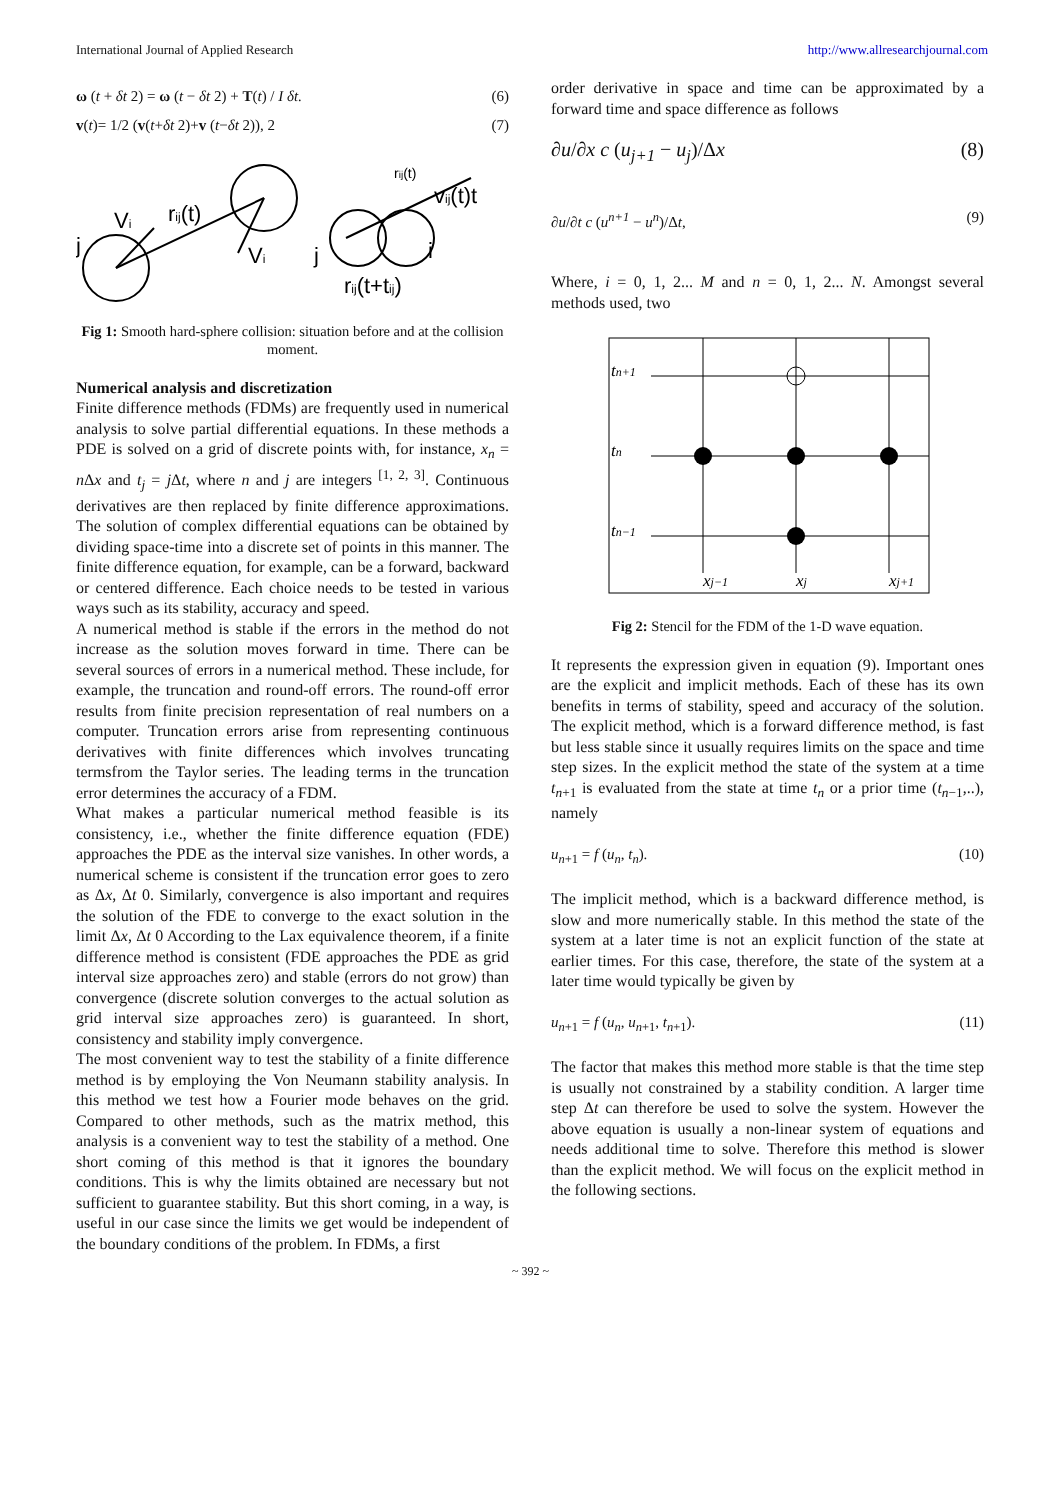International Journal of Applied Research http://www.allresearchjournal.com
ω (t + δt 2) = ω (t − δt 2) + T(t) / I δt. (6)
v(t)= 1/2 (v(t+δt 2)+v (t−δt 2)), 2 (7)
j
Vi
rij(t)
Vi
j
i
rij(t)
vij(t)t
rij(t+tij)
Fig 1: Smooth hard-sphere collision: situation before and at the collision moment.
Numerical analysis and discretization
Finite difference methods (FDMs) are frequently used in numerical analysis to solve partial differential equations. In these methods a PDE is solved on a grid of discrete points with, for instance, x<sub>n</sub> = n Δx and t<sub>j</sub> = j Δt, where n and j are integers <sup>[1, 2, 3]</sup>. Continuous derivatives are then replaced by finite difference approximations. The solution of complex differential equations can be obtained by dividing space-time into a discrete set of points in this manner. The finite difference equation, for example, can be a forward, backward or centered difference. Each choice needs to be tested in various ways such as its stability, accuracy and speed.
A numerical method is stable if the errors in the method do not increase as the solution moves forward in time. There can be several sources of errors in a numerical method. These include, for example, the truncation and round-off errors. The round-off error results from finite precision representation of real numbers on a computer. Truncation errors arise from representing continuous derivatives with finite differences which involves truncating termsfrom the Taylor series. The leading terms in the truncation error determines the accuracy of a FDM.
What makes a particular numerical method feasible is its consistency, i.e., whether the finite difference equation (FDE) approaches the PDE as the interval size vanishes. In other words, a numerical scheme is consistent if the truncation error goes to zero as Δx, Δt 0. Similarly, convergence is also important and requires the solution of the FDE to converge to the exact solution in the limit Δx, Δt 0 According to the Lax equivalence theorem, if a finite difference method is consistent (FDE approaches the PDE as grid interval size approaches zero) and stable (errors do not grow) than convergence (discrete solution converges to the actual solution as grid interval size approaches zero) is guaranteed. In short, consistency and stability imply convergence.
The most convenient way to test the stability of a finite difference method is by employing the Von Neumann stability analysis. In this method we test how a Fourier mode behaves on the grid. Compared to other methods, such as the matrix method, this analysis is a convenient way to test the stability of a method. One short coming of this method is that it ignores the boundary conditions. This is why the limits obtained are necessary but not sufficient to guarantee stability. But this short coming, in a way, is useful in our case since the limits we get would be independent of the boundary conditions of the problem. In FDMs, a first
order derivative in space and time can be approximated by a forward time and space difference as follows
∂u/∂x c (u<sub>j+1</sub> − u<sub>j</sub>)/Δx (8)
∂u/∂t c (u<sup>n+1</sup> − u<sup>n</sup>)/Δt, (9)
Where, i = 0, 1, 2... M and n = 0, 1, 2... N. Amongst several methods used, two
tn+1
tn
tn−1
xj−1
xj
xj+1
Fig 2: Stencil for the FDM of the 1-D wave equation.
It represents the expression given in equation (9). Important ones are the explicit and implicit methods. Each of these has its own benefits in terms of stability, speed and accuracy of the solution. The explicit method, which is a forward difference method, is fast but less stable since it usually requires limits on the space and time step sizes. In the explicit method the state of the system at a time t<sub>n</sub><sub>+1</sub> is evaluated from the state at time t<sub>n</sub> or a prior time (t<sub>n</sub><sub>−1</sub>,..), namely
u<sub>n</sub><sub>+1</sub> = f (u<sub>n</sub>, t<sub>n</sub>). (10)
The implicit method, which is a backward difference method, is slow and more numerically stable. In this method the state of the system at a later time is not an explicit function of the state at earlier times. For this case, therefore, the state of the system at a later time would typically be given by
u<sub>n</sub><sub>+1</sub> = f (u<sub>n</sub>, u<sub>n</sub><sub>+1</sub>, t<sub>n</sub><sub>+1</sub>). (11)
The factor that makes this method more stable is that the time step is usually not constrained by a stability condition. A larger time step Δt can therefore be used to solve the system. However the above equation is usually a non-linear system of equations and needs additional time to solve. Therefore this method is slower than the explicit method. We will focus on the explicit method in the following sections.
~ 392 ~